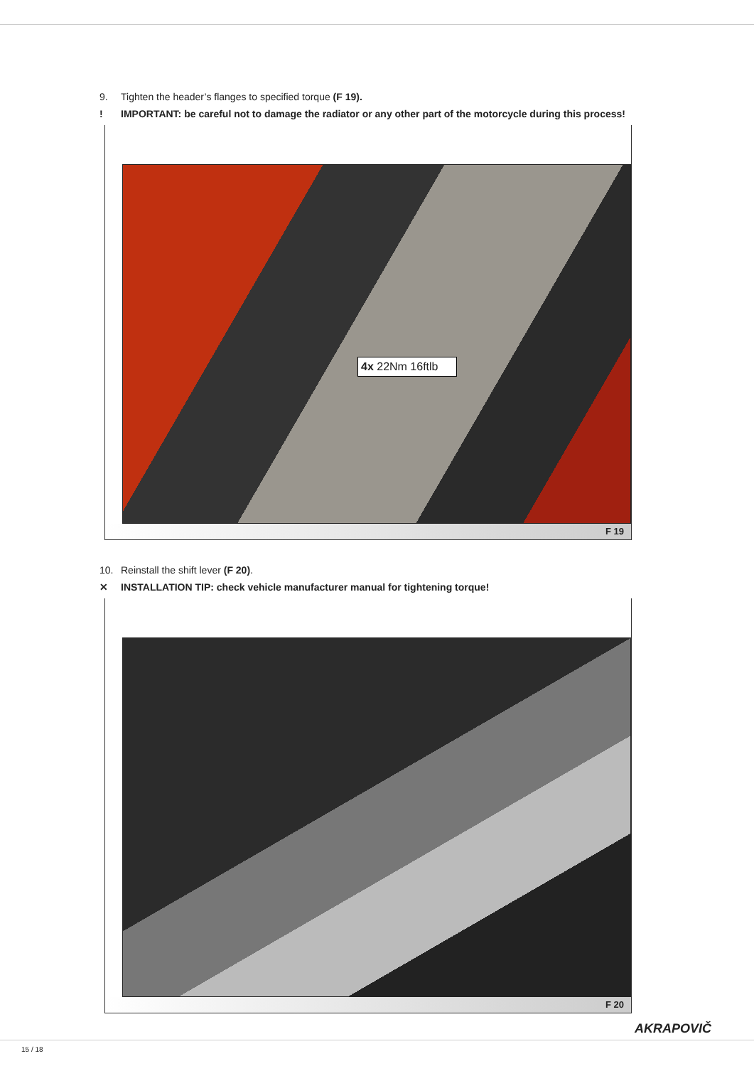9. Tighten the header’s flanges to specified torque (F 19).
! IMPORTANT: be careful not to damage the radiator or any other part of the motorcycle during this process!
4x 22Nm 16ftlb
F 19
10. Reinstall the shift lever (F 20).
✕ INSTALLATION TIP: check vehicle manufacturer manual for tightening torque!
F 20
AKRAPOVIČ
15 / 18